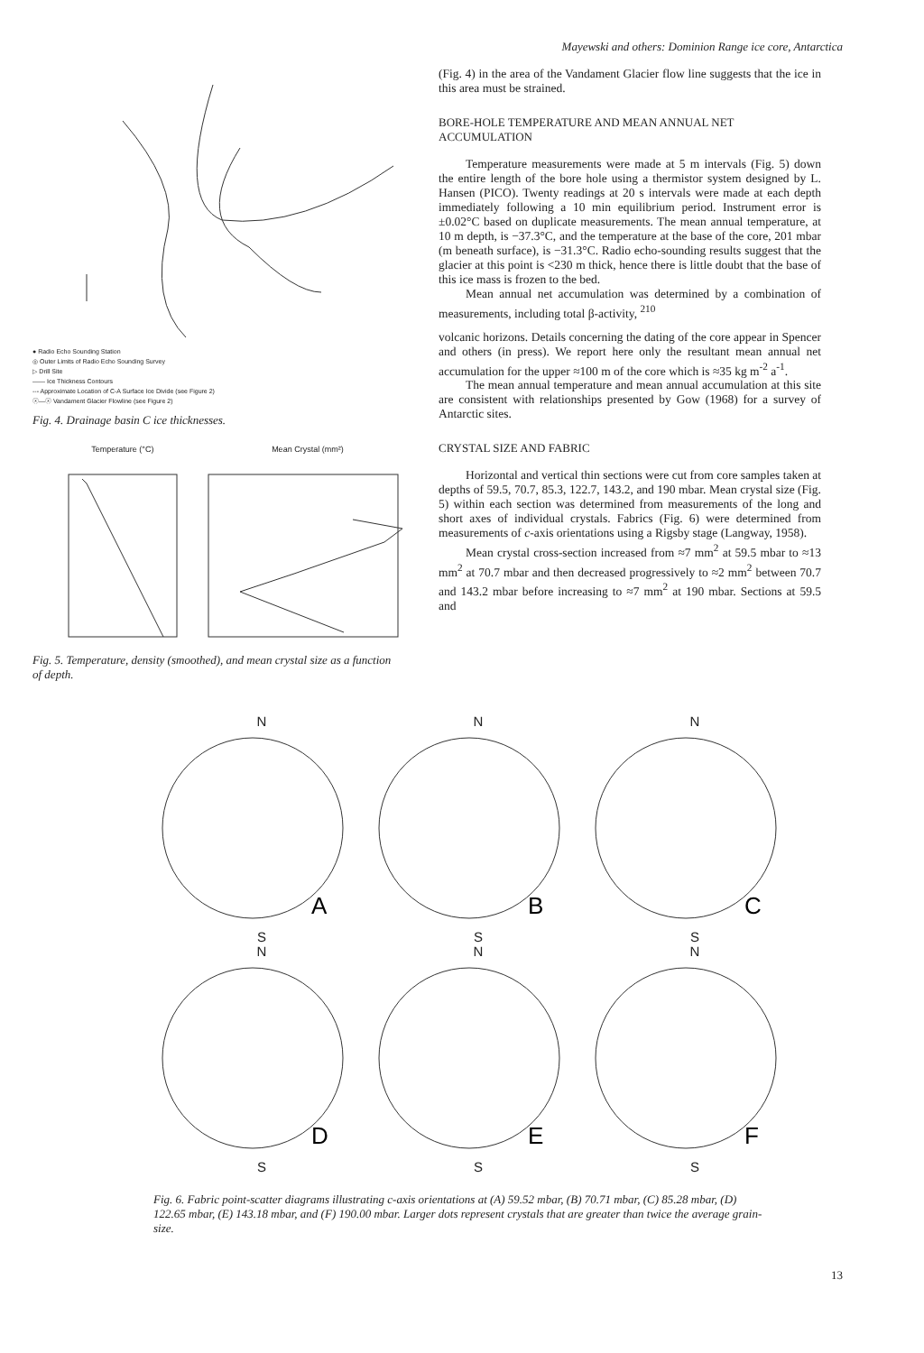Mayewski and others: Dominion Range ice core, Antarctica
● Radio Echo Sounding Station
◎ Outer Limits of Radio Echo Sounding Survey
▷ Drill Site
—— Ice Thickness Contours
--- Approximate Location of C-A Surface Ice Divide (see Figure 2)
ⓧ—ⓧ Vandament Glacier Flowline (see Figure 2)
Fig. 4. Drainage basin C ice thicknesses.
Temperature (°C) Mean Crystal (mm²)
Fig. 5. Temperature, density (smoothed), and mean crystal size as a function of depth.
(Fig. 4) in the area of the Vandament Glacier flow line suggests that the ice in this area must be strained.
BORE-HOLE TEMPERATURE AND MEAN ANNUAL NET ACCUMULATION
Temperature measurements were made at 5 m intervals (Fig. 5) down the entire length of the bore hole using a thermistor system designed by L. Hansen (PICO). Twenty readings at 20 s intervals were made at each depth immediately following a 10 min equilibrium period. Instrument error is ±0.02°C based on duplicate measurements. The mean annual temperature, at 10 m depth, is −37.3°C, and the temperature at the base of the core, 201 mbar (m beneath surface), is −31.3°C. Radio echo-sounding results suggest that the glacier at this point is <230 m thick, hence there is little doubt that the base of this ice mass is frozen to the bed.
Mean annual net accumulation was determined by a combination of measurements, including total β-activity, <sup>210</sup>
volcanic horizons. Details concerning the dating of the core appear in Spencer and others (in press). We report here only the resultant mean annual net accumulation for the upper ≈100 m of the core which is ≈35 kg m<sup>-2</sup> a<sup>-1</sup>.
The mean annual temperature and mean annual accumulation at this site are consistent with relationships presented by Gow (1968) for a survey of Antarctic sites.
CRYSTAL SIZE AND FABRIC
Horizontal and vertical thin sections were cut from core samples taken at depths of 59.5, 70.7, 85.3, 122.7, 143.2, and 190 mbar. Mean crystal size (Fig. 5) within each section was determined from measurements of the long and short axes of individual crystals. Fabrics (Fig. 6) were determined from measurements of c-axis orientations using a Rigsby stage (Langway, 1958).
Mean crystal cross-section increased from ≈7 mm<sup>2</sup> at 59.5 mbar to ≈13 mm<sup>2</sup> at 70.7 mbar and then decreased progressively to ≈2 mm<sup>2</sup> between 70.7 and 143.2 mbar before increasing to ≈7 mm<sup>2</sup> at 190 mbar. Sections at 59.5 and
N
A
S
N
B
S
N
C
S
N
D
S
N
E
S
N
F
S
Fig. 6. Fabric point-scatter diagrams illustrating c-axis orientations at (A) 59.52 mbar, (B) 70.71 mbar, (C) 85.28 mbar, (D) 122.65 mbar, (E) 143.18 mbar, and (F) 190.00 mbar. Larger dots represent crystals that are greater than twice the average grain-size.
13